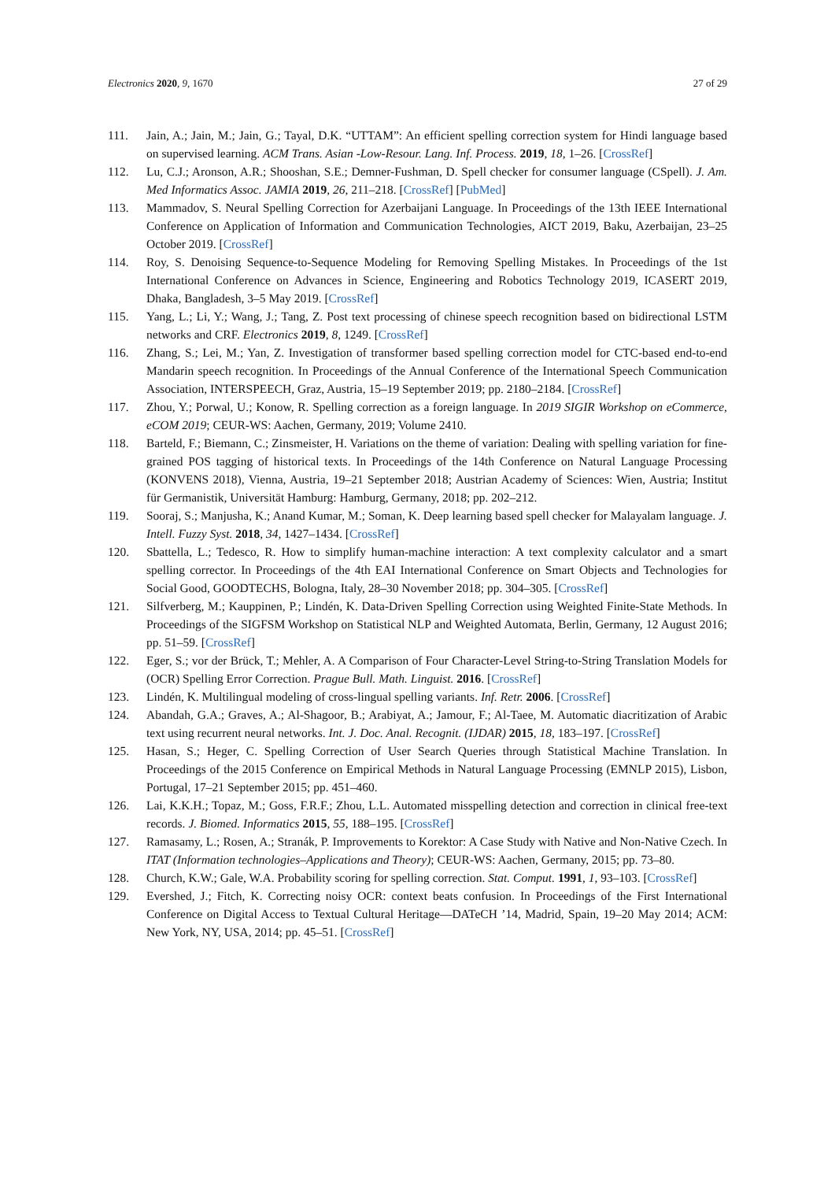Electronics 2020, 9, 1670 27 of 29
111. Jain, A.; Jain, M.; Jain, G.; Tayal, D.K. “UTTAM”: An efficient spelling correction system for Hindi language based on supervised learning. ACM Trans. Asian -Low-Resour. Lang. Inf. Process. 2019, 18, 1–26. [CrossRef]
112. Lu, C.J.; Aronson, A.R.; Shooshan, S.E.; Demner-Fushman, D. Spell checker for consumer language (CSpell). J. Am. Med Informatics Assoc. JAMIA 2019, 26, 211–218. [CrossRef] [PubMed]
113. Mammadov, S. Neural Spelling Correction for Azerbaijani Language. In Proceedings of the 13th IEEE International Conference on Application of Information and Communication Technologies, AICT 2019, Baku, Azerbaijan, 23–25 October 2019. [CrossRef]
114. Roy, S. Denoising Sequence-to-Sequence Modeling for Removing Spelling Mistakes. In Proceedings of the 1st International Conference on Advances in Science, Engineering and Robotics Technology 2019, ICASERT 2019, Dhaka, Bangladesh, 3–5 May 2019. [CrossRef]
115. Yang, L.; Li, Y.; Wang, J.; Tang, Z. Post text processing of chinese speech recognition based on bidirectional LSTM networks and CRF. Electronics 2019, 8, 1249. [CrossRef]
116. Zhang, S.; Lei, M.; Yan, Z. Investigation of transformer based spelling correction model for CTC-based end-to-end Mandarin speech recognition. In Proceedings of the Annual Conference of the International Speech Communication Association, INTERSPEECH, Graz, Austria, 15–19 September 2019; pp. 2180–2184. [CrossRef]
117. Zhou, Y.; Porwal, U.; Konow, R. Spelling correction as a foreign language. In 2019 SIGIR Workshop on eCommerce, eCOM 2019; CEUR-WS: Aachen, Germany, 2019; Volume 2410.
118. Barteld, F.; Biemann, C.; Zinsmeister, H. Variations on the theme of variation: Dealing with spelling variation for fine-grained POS tagging of historical texts. In Proceedings of the 14th Conference on Natural Language Processing (KONVENS 2018), Vienna, Austria, 19–21 September 2018; Austrian Academy of Sciences: Wien, Austria; Institut für Germanistik, Universität Hamburg: Hamburg, Germany, 2018; pp. 202–212.
119. Sooraj, S.; Manjusha, K.; Anand Kumar, M.; Soman, K. Deep learning based spell checker for Malayalam language. J. Intell. Fuzzy Syst. 2018, 34, 1427–1434. [CrossRef]
120. Sbattella, L.; Tedesco, R. How to simplify human-machine interaction: A text complexity calculator and a smart spelling corrector. In Proceedings of the 4th EAI International Conference on Smart Objects and Technologies for Social Good, GOODTECHS, Bologna, Italy, 28–30 November 2018; pp. 304–305. [CrossRef]
121. Silfverberg, M.; Kauppinen, P.; Lindén, K. Data-Driven Spelling Correction using Weighted Finite-State Methods. In Proceedings of the SIGFSM Workshop on Statistical NLP and Weighted Automata, Berlin, Germany, 12 August 2016; pp. 51–59. [CrossRef]
122. Eger, S.; vor der Brück, T.; Mehler, A. A Comparison of Four Character-Level String-to-String Translation Models for (OCR) Spelling Error Correction. Prague Bull. Math. Linguist. 2016. [CrossRef]
123. Lindén, K. Multilingual modeling of cross-lingual spelling variants. Inf. Retr. 2006. [CrossRef]
124. Abandah, G.A.; Graves, A.; Al-Shagoor, B.; Arabiyat, A.; Jamour, F.; Al-Taee, M. Automatic diacritization of Arabic text using recurrent neural networks. Int. J. Doc. Anal. Recognit. (IJDAR) 2015, 18, 183–197. [CrossRef]
125. Hasan, S.; Heger, C. Spelling Correction of User Search Queries through Statistical Machine Translation. In Proceedings of the 2015 Conference on Empirical Methods in Natural Language Processing (EMNLP 2015), Lisbon, Portugal, 17–21 September 2015; pp. 451–460.
126. Lai, K.K.H.; Topaz, M.; Goss, F.R.F.; Zhou, L.L. Automated misspelling detection and correction in clinical free-text records. J. Biomed. Informatics 2015, 55, 188–195. [CrossRef]
127. Ramasamy, L.; Rosen, A.; Stranák, P. Improvements to Korektor: A Case Study with Native and Non-Native Czech. In ITAT (Information technologies–Applications and Theory); CEUR-WS: Aachen, Germany, 2015; pp. 73–80.
128. Church, K.W.; Gale, W.A. Probability scoring for spelling correction. Stat. Comput. 1991, 1, 93–103. [CrossRef]
129. Evershed, J.; Fitch, K. Correcting noisy OCR: context beats confusion. In Proceedings of the First International Conference on Digital Access to Textual Cultural Heritage—DATeCH ’14, Madrid, Spain, 19–20 May 2014; ACM: New York, NY, USA, 2014; pp. 45–51. [CrossRef]